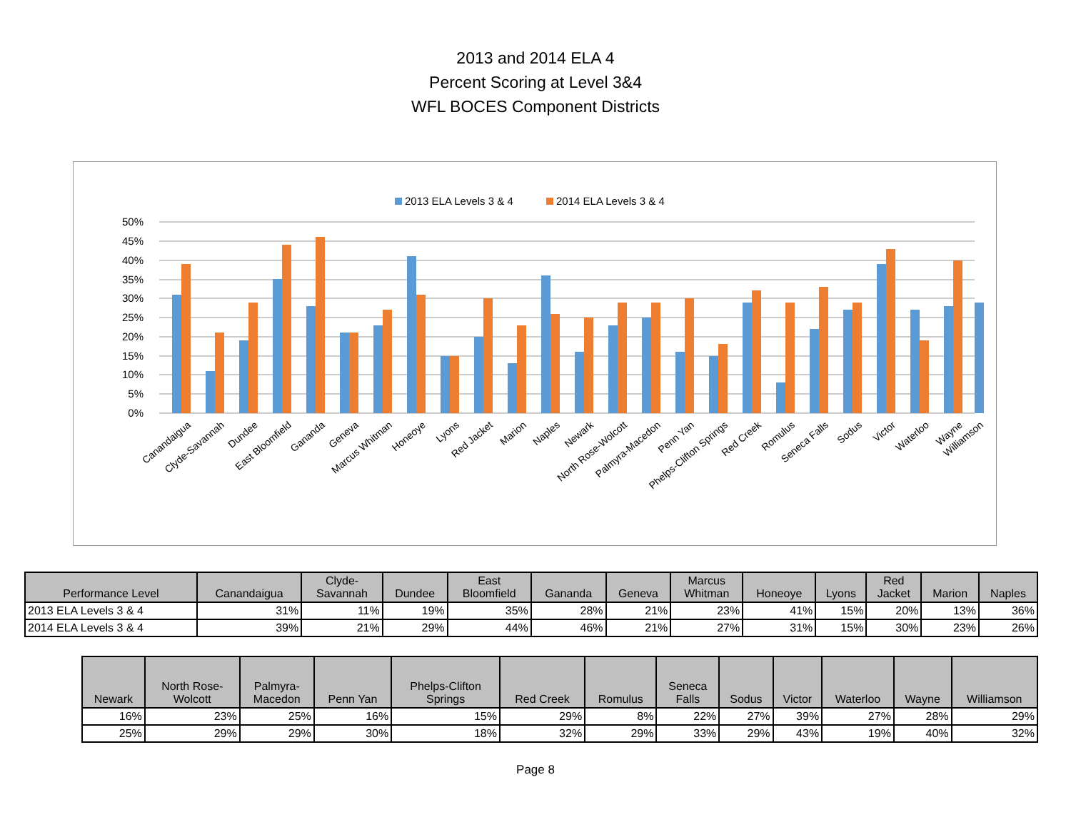2013 and 2014 ELA 4
Percent Scoring at Level 3&4
WFL BOCES Component Districts
2013 ELA Levels 3 & 4
2014 ELA Levels 3 & 4
50%
45%
40%
35%
30%
25%
20%
15%
10%
5%
0%
Canandaigua
Clyde-Savannah
Dundee
East Bloomfield
Gananda
Geneva
Marcus Whitman
Honeoye
Lyons
Red Jacket
Marion
Naples
Newark
North Rose-Wolcott
Palmyra-Macedon
Penn Yan
Phelps-Clifton Springs
Red Creek
Romulus
Seneca Falls
Sodus
Victor
Waterloo
Wayne
Williamson
| Performance Level | Canandaigua | Clyde- Savannah | Dundee | East Bloomfield | Gananda | Geneva | Marcus Whitman | Honeoye | Lyons | Red Jacket | Marion | Naples |
| --- | --- | --- | --- | --- | --- | --- | --- | --- | --- | --- | --- | --- |
| 2013 ELA Levels 3 & 4 | 31% | 11% | 19% | 35% | 28% | 21% | 23% | 41% | 15% | 20% | 13% | 36% |
| 2014 ELA Levels 3 & 4 | 39% | 21% | 29% | 44% | 46% | 21% | 27% | 31% | 15% | 30% | 23% | 26% |
| Newark | North Rose- Wolcott | Palmyra- Macedon | Penn Yan | Phelps-Clifton Springs | Red Creek | Romulus | Seneca Falls | Sodus | Victor | Waterloo | Wayne | Williamson |
| --- | --- | --- | --- | --- | --- | --- | --- | --- | --- | --- | --- | --- |
| 16% | 23% | 25% | 16% | 15% | 29% | 8% | 22% | 27% | 39% | 27% | 28% | 29% |
| 25% | 29% | 29% | 30% | 18% | 32% | 29% | 33% | 29% | 43% | 19% | 40% | 32% |
Page 8